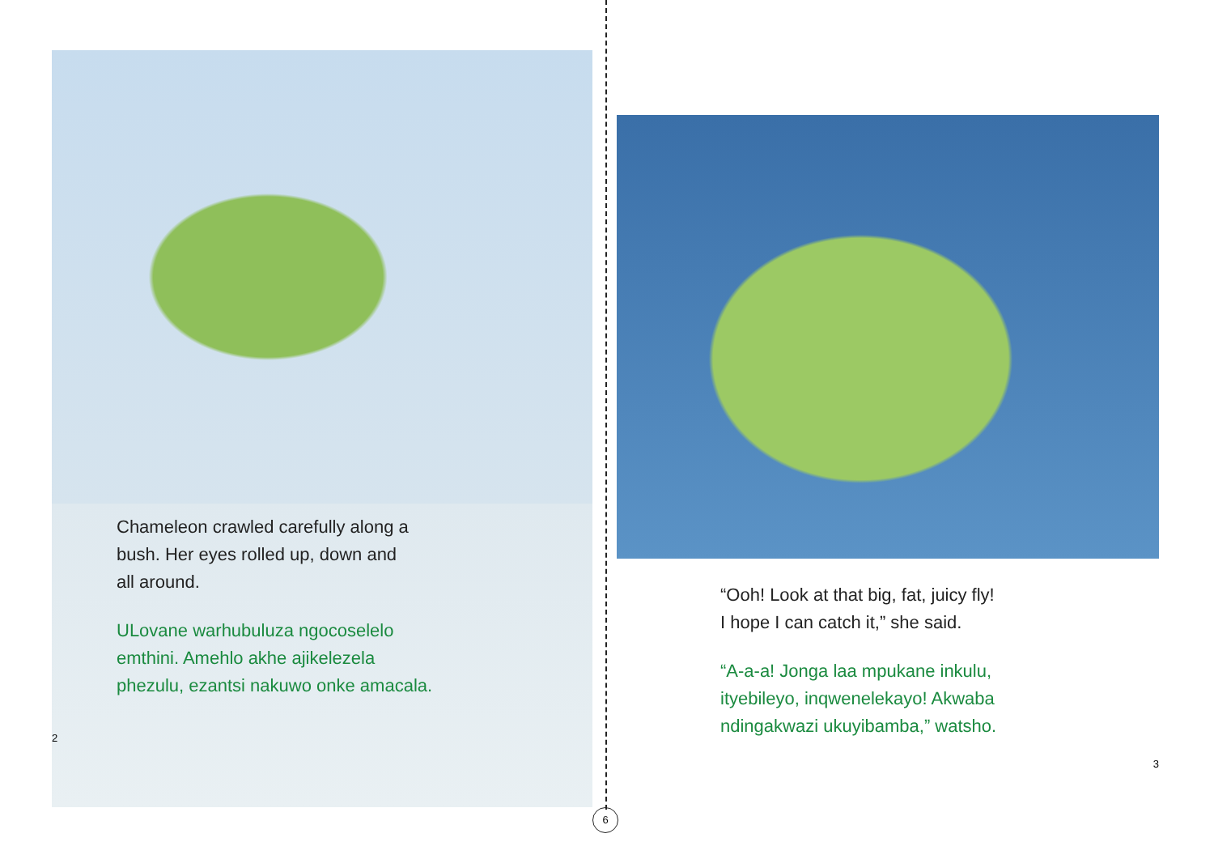Chameleon crawled carefully along a
bush. Her eyes rolled up, down and
all around.
ULovane warhubuluza ngocoselelo
emthini. Amehlo akhe ajikelezela
phezulu, ezantsi nakuwo onke amacala.
2
“Ooh! Look at that big, fat, juicy fly!
I hope I can catch it,” she said.
“A-a-a! Jonga laa mpukane inkulu,
ityebileyo, inqwenelekayo! Akwaba
ndingakwazi ukuyibamba,” watsho.
3
6